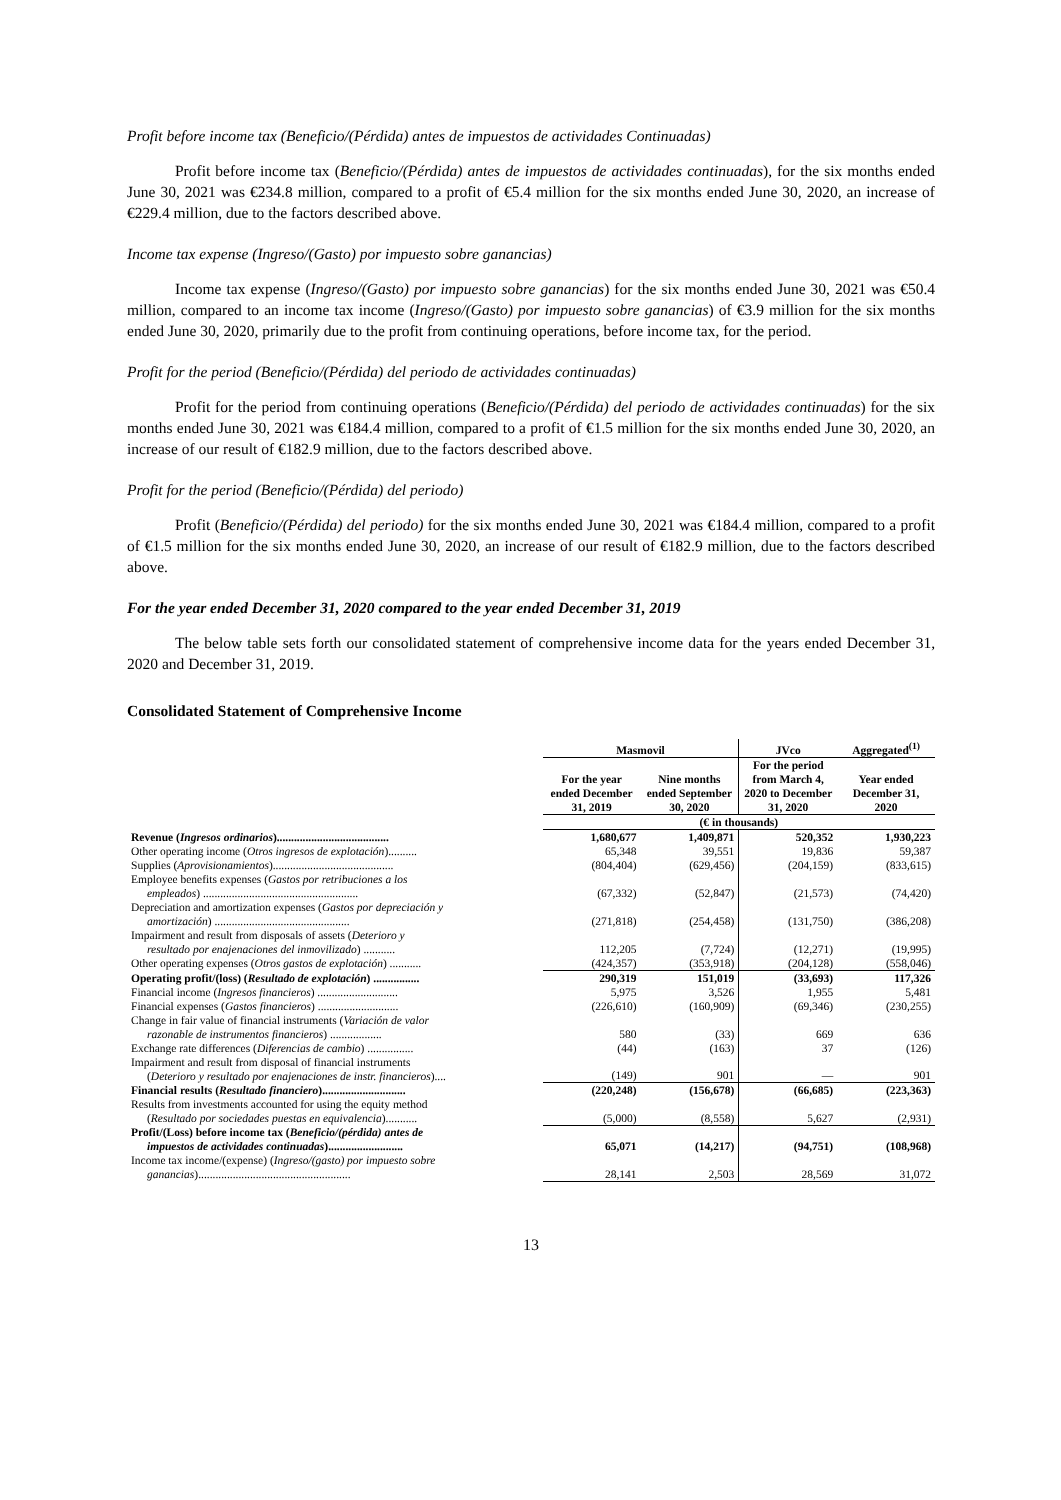Profit before income tax (Beneficio/(Pérdida) antes de impuestos de actividades Continuadas)
Profit before income tax (Beneficio/(Pérdida) antes de impuestos de actividades continuadas), for the six months ended June 30, 2021 was €234.8 million, compared to a profit of €5.4 million for the six months ended June 30, 2020, an increase of €229.4 million, due to the factors described above.
Income tax expense (Ingreso/(Gasto) por impuesto sobre ganancias)
Income tax expense (Ingreso/(Gasto) por impuesto sobre ganancias) for the six months ended June 30, 2021 was €50.4 million, compared to an income tax income (Ingreso/(Gasto) por impuesto sobre ganancias) of €3.9 million for the six months ended June 30, 2020, primarily due to the profit from continuing operations, before income tax, for the period.
Profit for the period (Beneficio/(Pérdida) del periodo de actividades continuadas)
Profit for the period from continuing operations (Beneficio/(Pérdida) del periodo de actividades continuadas) for the six months ended June 30, 2021 was €184.4 million, compared to a profit of €1.5 million for the six months ended June 30, 2020, an increase of our result of €182.9 million, due to the factors described above.
Profit for the period (Beneficio/(Pérdida) del periodo)
Profit (Beneficio/(Pérdida) del periodo) for the six months ended June 30, 2021 was €184.4 million, compared to a profit of €1.5 million for the six months ended June 30, 2020, an increase of our result of €182.9 million, due to the factors described above.
For the year ended December 31, 2020 compared to the year ended December 31, 2019
The below table sets forth our consolidated statement of comprehensive income data for the years ended December 31, 2020 and December 31, 2019.
Consolidated Statement of Comprehensive Income
| | Masmovil | | JVco | Aggregated<sup>(1)</sup> |
| --- | --- | --- | --- | --- |
| | For the year ended December 31, 2019 | Nine months ended September 30, 2020 | For the period from March 4, 2020 to December 31, 2020 | Year ended December 31, 2020 |
| | (€ in thousands) | | | |
| Revenue ( Ingresos ordinarios )....................................... | 1,680,677 | 1,409,871 | 520,352 | 1,930,223 |
| Other operating income ( Otros ingresos de explotación ).......... | 65,348 | 39,551 | 19,836 | 59,387 |
| Supplies ( Aprovisionamientos ).......................................... | (804,404) | (629,456) | (204,159) | (833,615) |
| Employee benefits expenses ( Gastos por retribuciones a los empleados ) ...................................................... | (67,332) | (52,847) | (21,573) | (74,420) |
| Depreciation and amortization expenses ( Gastos por depreciación y amortización ) ............................................... | (271,818) | (254,458) | (131,750) | (386,208) |
| Impairment and result from disposals of assets ( Deterioro y resultado por enajenaciones del inmovilizado ) ........... | 112,205 | (7,724) | (12,271) | (19,995) |
| Other operating expenses ( Otros gastos de explotación ) ........... | (424,357) | (353,918) | (204,128) | (558,046) |
| Operating profit/(loss) ( Resultado de explotación ) ................ | 290,319 | 151,019 | (33,693) | 117,326 |
| Financial income ( Ingresos financieros ) ............................ | 5,975 | 3,526 | 1,955 | 5,481 |
| Financial expenses ( Gastos financieros ) ............................ | (226,610) | (160,909) | (69,346) | (230,255) |
| Change in fair value of financial instruments ( Variación de valor razonable de instrumentos financieros ) .................. | 580 | (33) | 669 | 636 |
| Exchange rate differences ( Diferencias de cambio ) ................ | (44) | (163) | 37 | (126) |
| Impairment and result from disposal of financial instruments ( Deterioro y resultado por enajenaciones de instr. financieros ).... | (149) | 901 | — | 901 |
| Financial results ( Resultado financiero )............................. | (220,248) | (156,678) | (66,685) | (223,363) |
| Results from investments accounted for using the equity method ( Resultado por sociedades puestas en equivalencia )........... | (5,000) | (8,558) | 5,627 | (2,931) |
| Profit/(Loss) before income tax ( Beneficio/(pérdida) antes de impuestos de actividades continuadas ) .......................... | 65,071 | (14,217) | (94,751) | (108,968) |
| Income tax income/(expense) ( Ingreso/(gasto) por impuesto sobre ganancias ) ..................................................... | 28,141 | 2,503 | 28,569 | 31,072 |
13